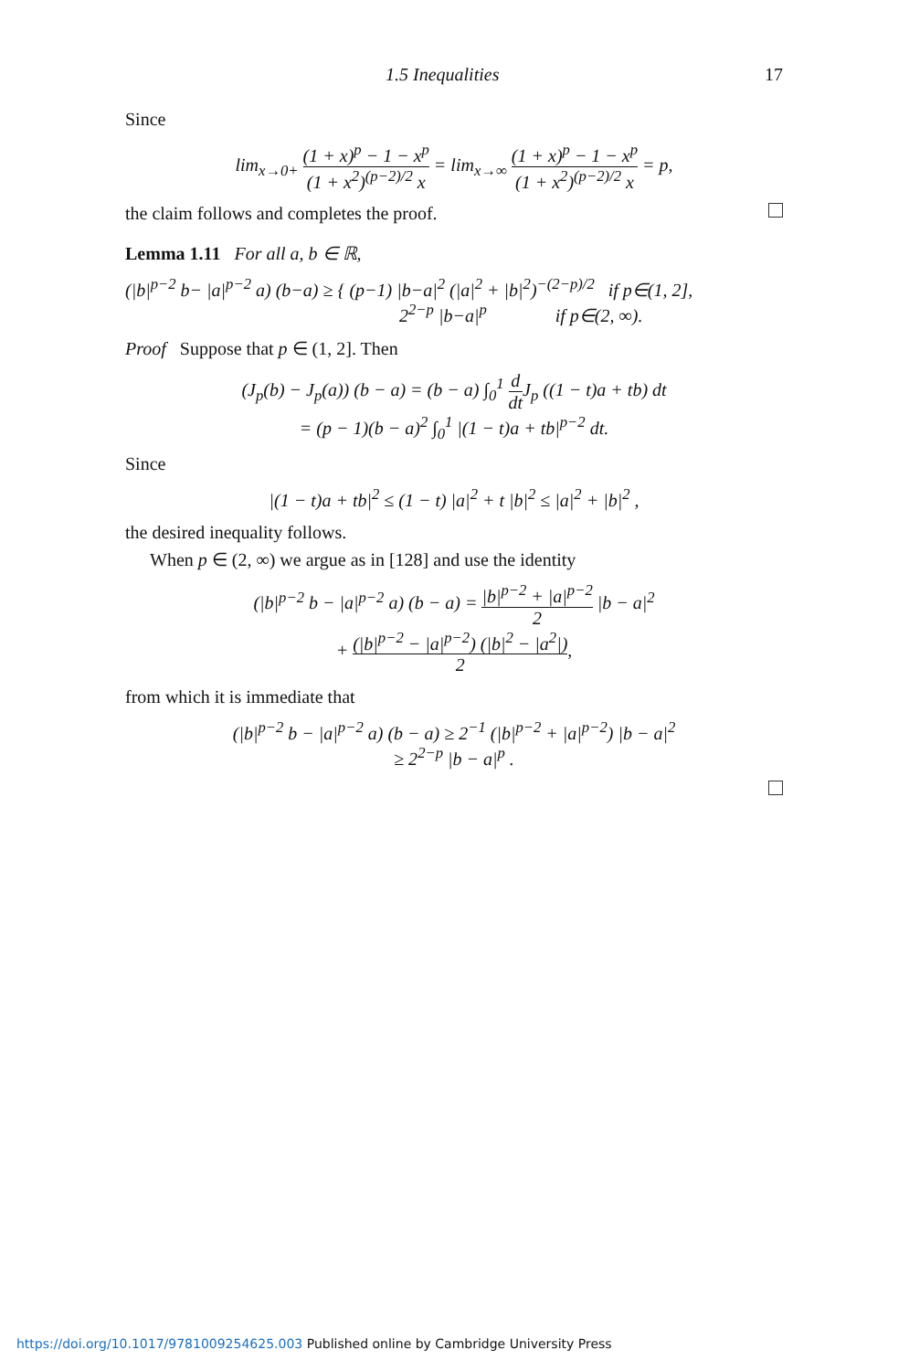1.5 Inequalities 17
Since
lim<sub>x→0+</sub> (1 + x)<sup>p</sup> − 1 − x<sup>p</sup> (1 + x<sup>2</sup>)<sup>(p−2)/2</sup> x = lim<sub>x→∞</sub> (1 + x)<sup>p</sup> − 1 − x<sup>p</sup> (1 + x<sup>2</sup>)<sup>(p−2)/2</sup> x = p,
the claim follows and completes the proof.
Lemma 1.11 For all a, b ∈ ℝ,
(|b|<sup>p−2</sup> b− |a|<sup>p−2</sup> a) (b−a) ≥ { (p−1) |b−a|<sup>2</sup> (|a|<sup>2</sup> + |b|<sup>2</sup>)<sup>−(2−p)/2</sup> if p∈(1, 2],
2<sup>2−p</sup> |b−a|<sup>p</sup> if p∈(2, ∞).
Proof Suppose that p ∈ (1, 2]. Then
(J<sub>p</sub>(b) − J<sub>p</sub>(a)) (b − a) = (b − a) ∫<sub>0</sub><sup>1</sup> d dt J<sub>p</sub> ((1 − t)a + tb) dt
= (p − 1)(b − a)<sup>2</sup> ∫<sub>0</sub><sup>1</sup> |(1 − t)a + tb|<sup>p−2</sup> dt.
Since
|(1 − t)a + tb|<sup>2</sup> ≤ (1 − t) |a|<sup>2</sup> + t |b|<sup>2</sup> ≤ |a|<sup>2</sup> + |b|<sup>2</sup> ,
the desired inequality follows.
When p ∈ (2, ∞) we argue as in [128] and use the identity
(|b|<sup>p−2</sup> b − |a|<sup>p−2</sup> a) (b − a) = |b|<sup>p−2</sup> + |a|<sup>p−2</sup> 2 |b − a|<sup>2</sup>
+ (|b|<sup>p−2</sup> − |a|<sup>p−2</sup>) (|b|<sup>2</sup> − |a<sup>2</sup>|) 2,
from which it is immediate that
(|b|<sup>p−2</sup> b − |a|<sup>p−2</sup> a) (b − a) ≥ 2<sup>−1</sup> (|b|<sup>p−2</sup> + |a|<sup>p−2</sup>) |b − a|<sup>2</sup>
≥ 2<sup>2−p</sup> |b − a|<sup>p</sup> .
https://doi.org/10.1017/9781009254625.003 Published online by Cambridge University Press